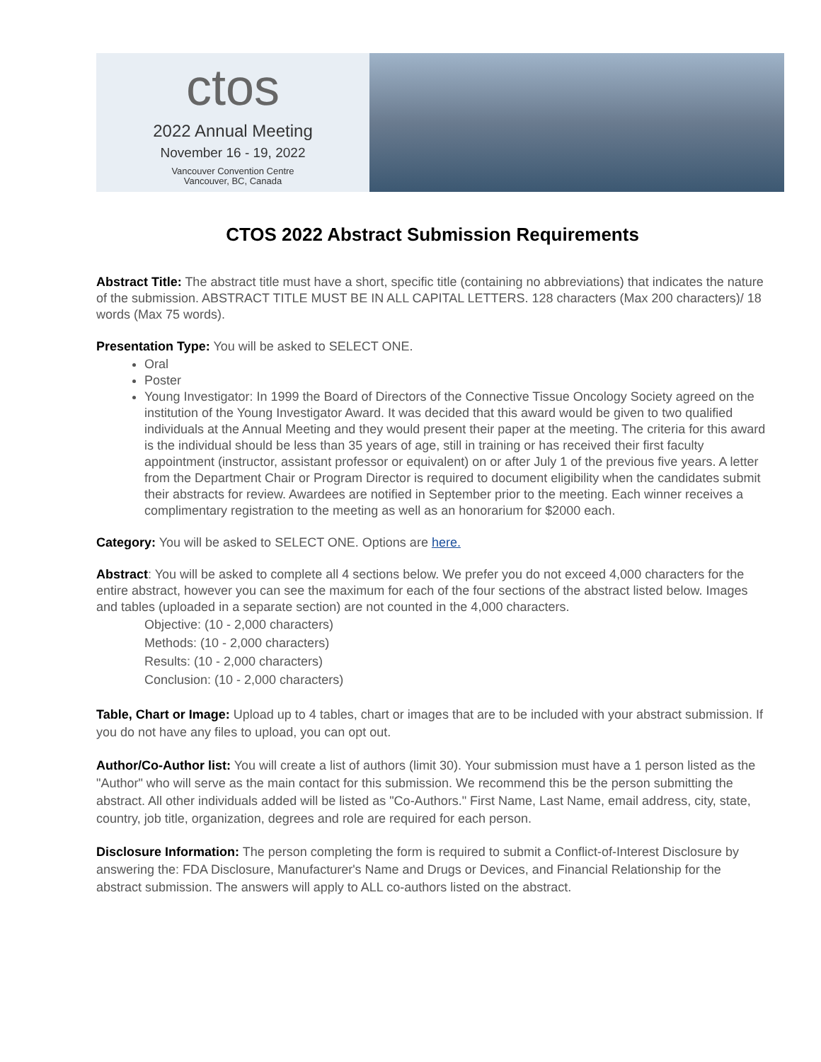ctos
2022 Annual Meeting
November 16 - 19, 2022
Vancouver Convention Centre
Vancouver, BC, Canada
CTOS 2022 Abstract Submission Requirements
Abstract Title: The abstract title must have a short, specific title (containing no abbreviations) that indicates the nature of the submission. ABSTRACT TITLE MUST BE IN ALL CAPITAL LETTERS. 128 characters (Max 200 characters)/ 18 words (Max 75 words).
Presentation Type: You will be asked to SELECT ONE.
Oral
Poster
Young Investigator: In 1999 the Board of Directors of the Connective Tissue Oncology Society agreed on the institution of the Young Investigator Award. It was decided that this award would be given to two qualified individuals at the Annual Meeting and they would present their paper at the meeting. The criteria for this award is the individual should be less than 35 years of age, still in training or has received their first faculty appointment (instructor, assistant professor or equivalent) on or after July 1 of the previous five years. A letter from the Department Chair or Program Director is required to document eligibility when the candidates submit their abstracts for review. Awardees are notified in September prior to the meeting. Each winner receives a complimentary registration to the meeting as well as an honorarium for $2000 each.
Category: You will be asked to SELECT ONE. Options are here.
Abstract: You will be asked to complete all 4 sections below. We prefer you do not exceed 4,000 characters for the entire abstract, however you can see the maximum for each of the four sections of the abstract listed below. Images and tables (uploaded in a separate section) are not counted in the 4,000 characters.
Objective: (10 - 2,000 characters)
Methods: (10 - 2,000 characters)
Results: (10 - 2,000 characters)
Conclusion: (10 - 2,000 characters)
Table, Chart or Image: Upload up to 4 tables, chart or images that are to be included with your abstract submission. If you do not have any files to upload, you can opt out.
Author/Co-Author list: You will create a list of authors (limit 30). Your submission must have a 1 person listed as the "Author" who will serve as the main contact for this submission. We recommend this be the person submitting the abstract. All other individuals added will be listed as "Co-Authors." First Name, Last Name, email address, city, state, country, job title, organization, degrees and role are required for each person.
Disclosure Information: The person completing the form is required to submit a Conflict-of-Interest Disclosure by answering the: FDA Disclosure, Manufacturer's Name and Drugs or Devices, and Financial Relationship for the abstract submission. The answers will apply to ALL co-authors listed on the abstract.